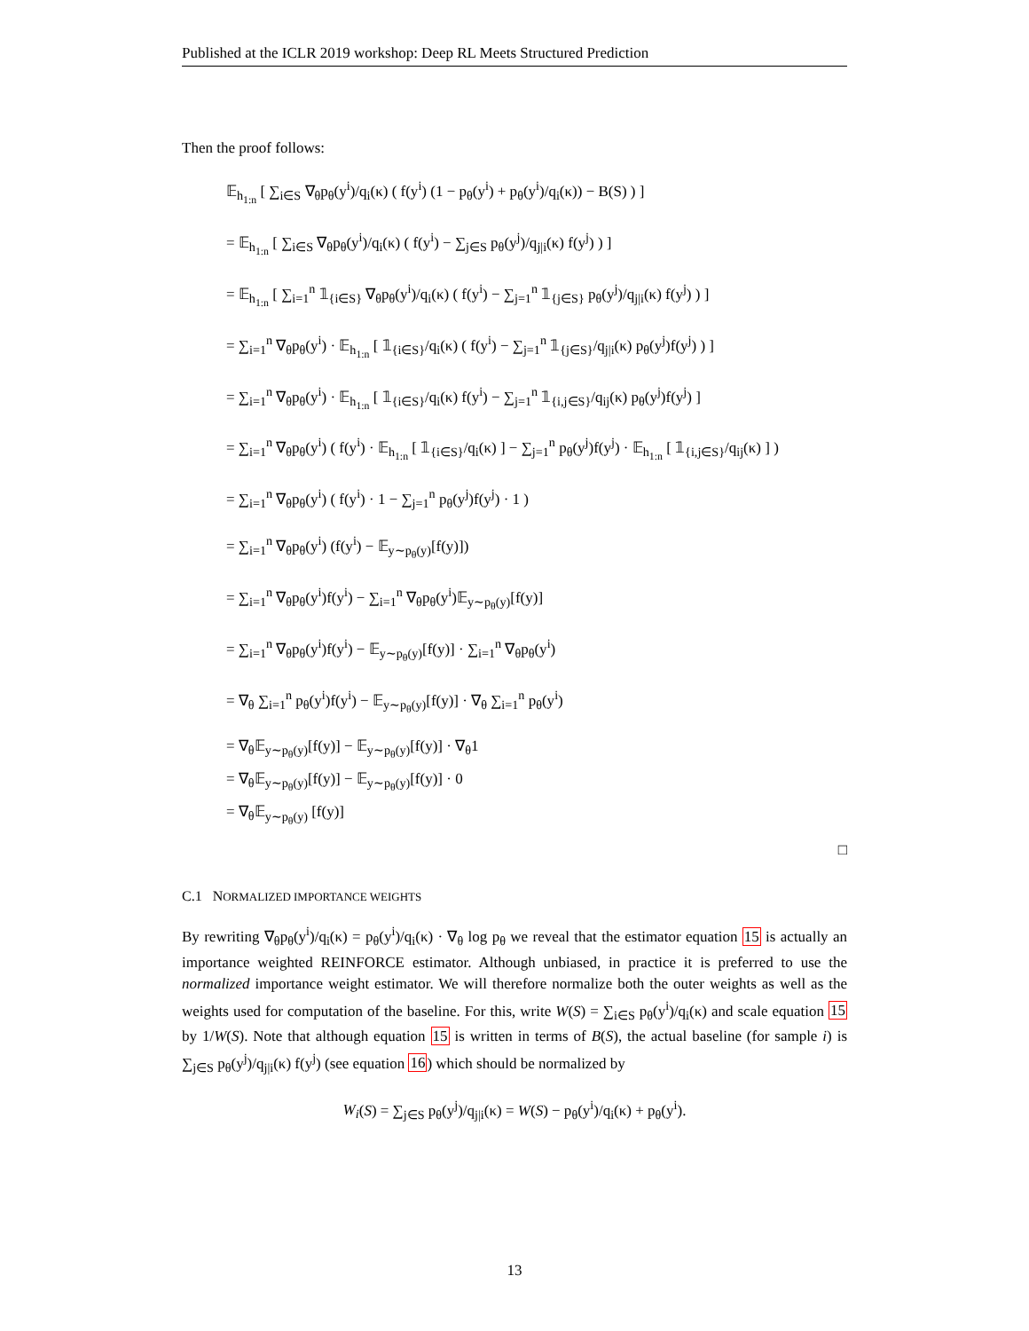Published at the ICLR 2019 workshop: Deep RL Meets Structured Prediction
Then the proof follows:
𝔼<sub>h<sub>1:n</sub></sub> [ ∑<sub>i∈S</sub> ∇<sub>θ</sub>p<sub>θ</sub>(y<sup>i</sup>)/q<sub>i</sub>(κ) ( f(y<sup>i</sup>) (1 − p<sub>θ</sub>(y<sup>i</sup>) + p<sub>θ</sub>(y<sup>i</sup>)/q<sub>i</sub>(κ)) − B(S) ) ]
= 𝔼<sub>h<sub>1:n</sub></sub> [ ∑<sub>i∈S</sub> ∇<sub>θ</sub>p<sub>θ</sub>(y<sup>i</sup>)/q<sub>i</sub>(κ) ( f(y<sup>i</sup>) − ∑<sub>j∈S</sub> p<sub>θ</sub>(y<sup>j</sup>)/q<sub>j|i</sub>(κ) f(y<sup>j</sup>) ) ]
= 𝔼<sub>h<sub>1:n</sub></sub> [ ∑<sub>i=1</sub><sup>n</sup> 𝟙<sub>{i∈S}</sub> ∇<sub>θ</sub>p<sub>θ</sub>(y<sup>i</sup>)/q<sub>i</sub>(κ) ( f(y<sup>i</sup>) − ∑<sub>j=1</sub><sup>n</sup> 𝟙<sub>{j∈S}</sub> p<sub>θ</sub>(y<sup>j</sup>)/q<sub>j|i</sub>(κ) f(y<sup>j</sup>) ) ]
= ∑<sub>i=1</sub><sup>n</sup> ∇<sub>θ</sub>p<sub>θ</sub>(y<sup>i</sup>) · 𝔼<sub>h<sub>1:n</sub></sub> [ 𝟙<sub>{i∈S}</sub>/q<sub>i</sub>(κ) ( f(y<sup>i</sup>) − ∑<sub>j=1</sub><sup>n</sup> 𝟙<sub>{j∈S}</sub>/q<sub>j|i</sub>(κ) p<sub>θ</sub>(y<sup>j</sup>)f(y<sup>j</sup>) ) ]
= ∑<sub>i=1</sub><sup>n</sup> ∇<sub>θ</sub>p<sub>θ</sub>(y<sup>i</sup>) · 𝔼<sub>h<sub>1:n</sub></sub> [ 𝟙<sub>{i∈S}</sub>/q<sub>i</sub>(κ) f(y<sup>i</sup>) − ∑<sub>j=1</sub><sup>n</sup> 𝟙<sub>{i,j∈S}</sub>/q<sub>ij</sub>(κ) p<sub>θ</sub>(y<sup>j</sup>)f(y<sup>j</sup>) ]
= ∑<sub>i=1</sub><sup>n</sup> ∇<sub>θ</sub>p<sub>θ</sub>(y<sup>i</sup>) ( f(y<sup>i</sup>) · 𝔼<sub>h<sub>1:n</sub></sub> [ 𝟙<sub>{i∈S}</sub>/q<sub>i</sub>(κ) ] − ∑<sub>j=1</sub><sup>n</sup> p<sub>θ</sub>(y<sup>j</sup>)f(y<sup>j</sup>) · 𝔼<sub>h<sub>1:n</sub></sub> [ 𝟙<sub>{i,j∈S}</sub>/q<sub>ij</sub>(κ) ] )
= ∑<sub>i=1</sub><sup>n</sup> ∇<sub>θ</sub>p<sub>θ</sub>(y<sup>i</sup>) ( f(y<sup>i</sup>) · 1 − ∑<sub>j=1</sub><sup>n</sup> p<sub>θ</sub>(y<sup>j</sup>)f(y<sup>j</sup>) · 1 )
= ∑<sub>i=1</sub><sup>n</sup> ∇<sub>θ</sub>p<sub>θ</sub>(y<sup>i</sup>) (f(y<sup>i</sup>) − 𝔼<sub>y∼p<sub>θ</sub>(y)</sub>[f(y)])
= ∑<sub>i=1</sub><sup>n</sup> ∇<sub>θ</sub>p<sub>θ</sub>(y<sup>i</sup>)f(y<sup>i</sup>) − ∑<sub>i=1</sub><sup>n</sup> ∇<sub>θ</sub>p<sub>θ</sub>(y<sup>i</sup>)𝔼<sub>y∼p<sub>θ</sub>(y)</sub>[f(y)]
= ∑<sub>i=1</sub><sup>n</sup> ∇<sub>θ</sub>p<sub>θ</sub>(y<sup>i</sup>)f(y<sup>i</sup>) − 𝔼<sub>y∼p<sub>θ</sub>(y)</sub>[f(y)] · ∑<sub>i=1</sub><sup>n</sup> ∇<sub>θ</sub>p<sub>θ</sub>(y<sup>i</sup>)
= ∇<sub>θ</sub> ∑<sub>i=1</sub><sup>n</sup> p<sub>θ</sub>(y<sup>i</sup>)f(y<sup>i</sup>) − 𝔼<sub>y∼p<sub>θ</sub>(y)</sub>[f(y)] · ∇<sub>θ</sub> ∑<sub>i=1</sub><sup>n</sup> p<sub>θ</sub>(y<sup>i</sup>)
= ∇<sub>θ</sub>𝔼<sub>y∼p<sub>θ</sub>(y)</sub>[f(y)] − 𝔼<sub>y∼p<sub>θ</sub>(y)</sub>[f(y)] · ∇<sub>θ</sub>1
= ∇<sub>θ</sub>𝔼<sub>y∼p<sub>θ</sub>(y)</sub>[f(y)] − 𝔼<sub>y∼p<sub>θ</sub>(y)</sub>[f(y)] · 0
= ∇<sub>θ</sub>𝔼<sub>y∼p<sub>θ</sub>(y)</sub> [f(y)]
□
C.1 NORMALIZED IMPORTANCE WEIGHTS
By rewriting ∇<sub>θ</sub>p<sub>θ</sub>(y<sup>i</sup>)/q<sub>i</sub>(κ) = p<sub>θ</sub>(y<sup>i</sup>)/q<sub>i</sub>(κ) · ∇<sub>θ</sub> log p<sub>θ</sub> we reveal that the estimator equation 15 is actually an importance weighted REINFORCE estimator. Although unbiased, in practice it is preferred to use the normalized importance weight estimator. We will therefore normalize both the outer weights as well as the weights used for computation of the baseline. For this, write W(S) = ∑<sub>i∈S</sub> p<sub>θ</sub>(y<sup>i</sup>)/q<sub>i</sub>(κ) and scale equation 15 by 1/W(S). Note that although equation 15 is written in terms of B(S), the actual baseline (for sample i) is ∑<sub>j∈S</sub> p<sub>θ</sub>(y<sup>j</sup>)/q<sub>j|i</sub>(κ) f(y<sup>j</sup>) (see equation 16) which should be normalized by
W<sub>i</sub>(S) = ∑<sub>j∈S</sub> p<sub>θ</sub>(y<sup>j</sup>)/q<sub>j|i</sub>(κ) = W(S) − p<sub>θ</sub>(y<sup>i</sup>)/q<sub>i</sub>(κ) + p<sub>θ</sub>(y<sup>i</sup>).
13